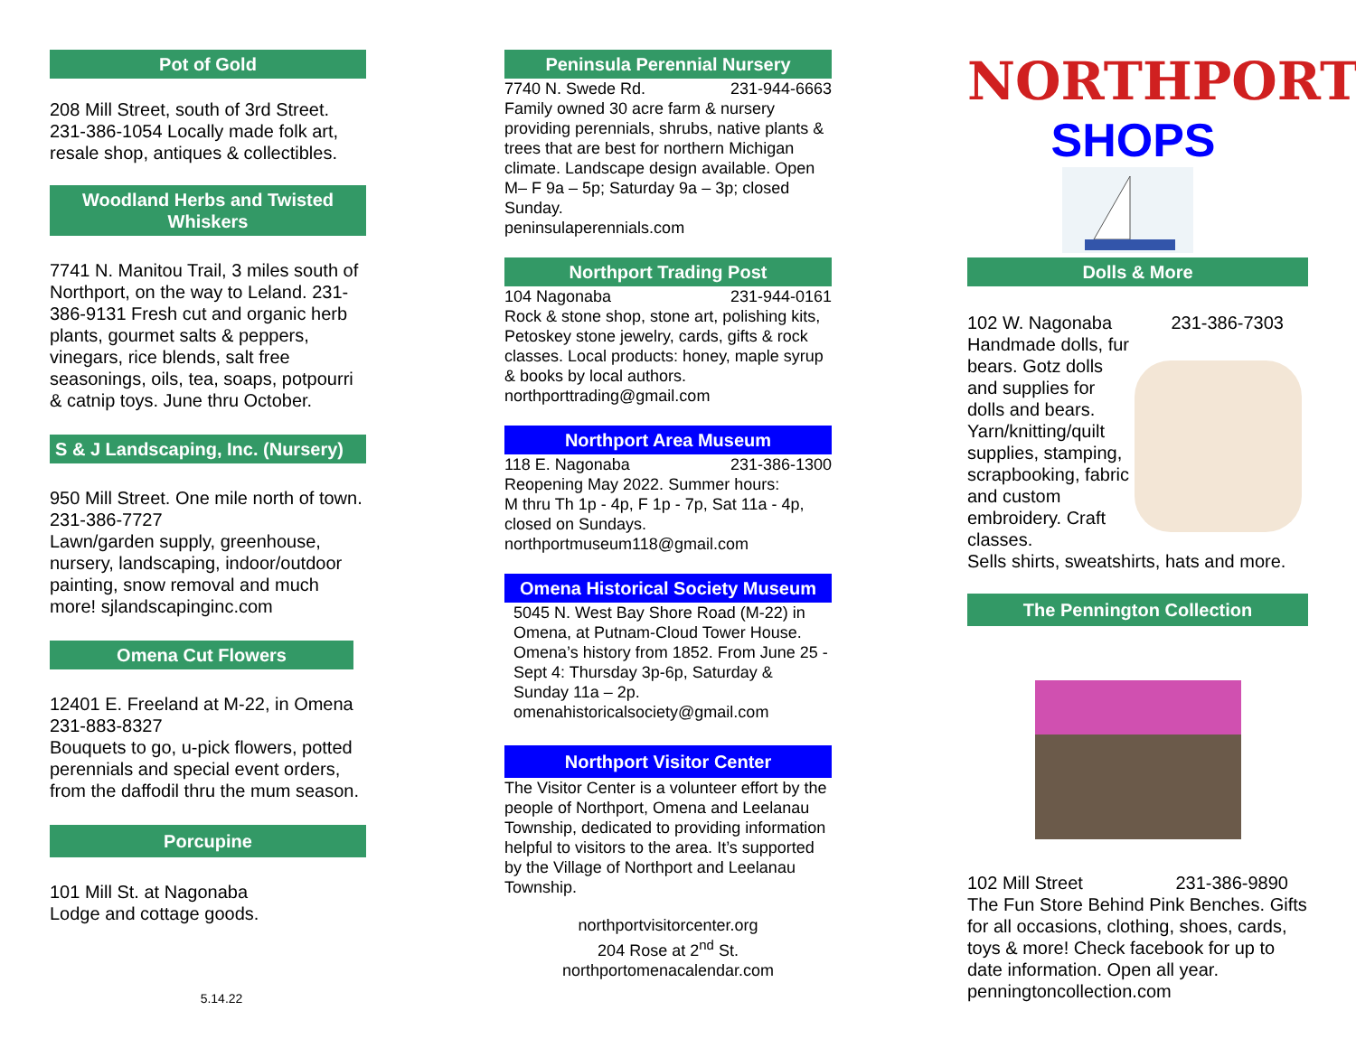Pot of Gold
208 Mill Street, south of 3rd Street. 231-386-1054 Locally made folk art, resale shop, antiques & collectibles.
Woodland Herbs and Twisted Whiskers
7741 N. Manitou Trail, 3 miles south of Northport, on the way to Leland. 231-386-9131 Fresh cut and organic herb plants, gourmet salts & peppers, vinegars, rice blends, salt free seasonings, oils, tea, soaps, potpourri & catnip toys. June thru October.
S & J Landscaping, Inc. (Nursery)
950 Mill Street. One mile north of town. 231-386-7727
Lawn/garden supply, greenhouse, nursery, landscaping, indoor/outdoor painting, snow removal and much more! sjlandscapinginc.com
Omena Cut Flowers
12401 E. Freeland at M-22, in Omena
231-883-8327
Bouquets to go, u-pick flowers, potted perennials and special event orders, from the daffodil thru the mum season.
Porcupine
101 Mill St. at Nagonaba
Lodge and cottage goods.
5.14.22
Peninsula Perennial Nursery
7740 N. Swede Rd. 231-944-6663
Family owned 30 acre farm & nursery providing perennials, shrubs, native plants & trees that are best for northern Michigan climate. Landscape design available. Open M– F 9a – 5p; Saturday 9a – 3p; closed Sunday.
peninsulaperennials.com
Northport Trading Post
104 Nagonaba 231-944-0161
Rock & stone shop, stone art, polishing kits, Petoskey stone jewelry, cards, gifts & rock classes. Local products: honey, maple syrup & books by local authors. northporttrading@gmail.com
Northport Area Museum
118 E. Nagonaba 231-386-1300
Reopening May 2022. Summer hours:
M thru Th 1p - 4p, F 1p - 7p, Sat 11a - 4p, closed on Sundays.
northportmuseum118@gmail.com
Omena Historical Society Museum
5045 N. West Bay Shore Road (M-22) in Omena, at Putnam-Cloud Tower House. Omena’s history from 1852. From June 25 -Sept 4: Thursday 3p-6p, Saturday & Sunday 11a – 2p.
omenahistoricalsociety@gmail.com
Northport Visitor Center
The Visitor Center is a volunteer effort by the people of Northport, Omena and Leelanau Township, dedicated to providing information helpful to visitors to the area. It’s supported by the Village of Northport and Leelanau Township.
northportvisitorcenter.org
204 Rose at 2<sup>nd</sup> St.
northportomenacalendar.com
NORTHPORT
SHOPS
Dolls & More
102 W. Nagonaba 231-386-7303
Handmade dolls, fur bears. Gotz dolls and supplies for dolls and bears. Yarn/knitting/quilt supplies, stamping, scrapbooking, fabric and custom embroidery. Craft classes.
Sells shirts, sweatshirts, hats and more.
The Pennington Collection
102 Mill Street 231-386-9890
The Fun Store Behind Pink Benches. Gifts for all occasions, clothing, shoes, cards, toys & more! Check facebook for up to date information. Open all year. penningtoncollection.com